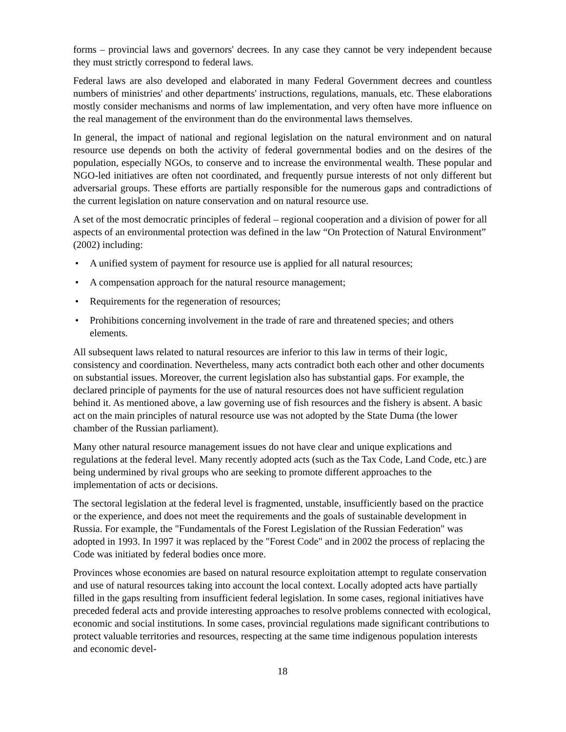forms – provincial laws and governors' decrees. In any case they cannot be very independent because they must strictly correspond to federal laws.
Federal laws are also developed and elaborated in many Federal Government decrees and countless numbers of ministries' and other departments' instructions, regulations, manuals, etc. These elaborations mostly consider mechanisms and norms of law implementation, and very often have more influence on the real management of the environment than do the environmental laws themselves.
In general, the impact of national and regional legislation on the natural environment and on natural resource use depends on both the activity of federal governmental bodies and on the desires of the population, especially NGOs, to conserve and to increase the environmental wealth. These popular and NGO-led initiatives are often not coordinated, and frequently pursue interests of not only different but adversarial groups. These efforts are partially responsible for the numerous gaps and contradictions of the current legislation on nature conservation and on natural resource use.
A set of the most democratic principles of federal – regional cooperation and a division of power for all aspects of an environmental protection was defined in the law “On Protection of Natural Environment” (2002) including:
• A unified system of payment for resource use is applied for all natural resources;
• A compensation approach for the natural resource management;
• Requirements for the regeneration of resources;
• Prohibitions concerning involvement in the trade of rare and threatened species; and others elements.
All subsequent laws related to natural resources are inferior to this law in terms of their logic, consistency and coordination. Nevertheless, many acts contradict both each other and other documents on substantial issues. Moreover, the current legislation also has substantial gaps. For example, the declared principle of payments for the use of natural resources does not have sufficient regulation behind it. As mentioned above, a law governing use of fish resources and the fishery is absent. A basic act on the main principles of natural resource use was not adopted by the State Duma (the lower chamber of the Russian parliament).
Many other natural resource management issues do not have clear and unique explications and regulations at the federal level. Many recently adopted acts (such as the Tax Code, Land Code, etc.) are being undermined by rival groups who are seeking to promote different approaches to the implementation of acts or decisions.
The sectoral legislation at the federal level is fragmented, unstable, insufficiently based on the practice or the experience, and does not meet the requirements and the goals of sustainable development in Russia. For example, the "Fundamentals of the Forest Legislation of the Russian Federation" was adopted in 1993. In 1997 it was replaced by the "Forest Code" and in 2002 the process of replacing the Code was initiated by federal bodies once more.
Provinces whose economies are based on natural resource exploitation attempt to regulate conservation and use of natural resources taking into account the local context. Locally adopted acts have partially filled in the gaps resulting from insufficient federal legislation. In some cases, regional initiatives have preceded federal acts and provide interesting approaches to resolve problems connected with ecological, economic and social institutions. In some cases, provincial regulations made significant contributions to protect valuable territories and resources, respecting at the same time indigenous population interests and economic devel-
18